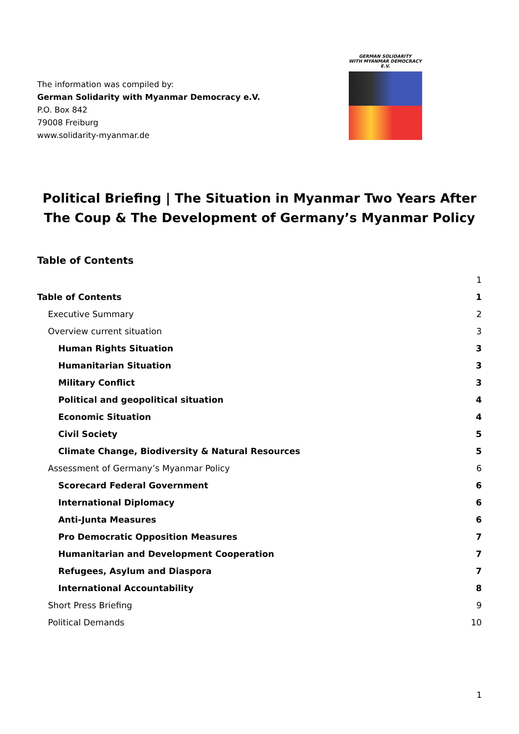The information was compiled by:
German Solidarity with Myanmar Democracy e.V.
P.O. Box 842
79008 Freiburg
www.solidarity-myanmar.de
GERMAN SOLIDARITY
WITH MYANMAR DEMOCRACY E.V.
Political Briefing | The Situation in Myanmar Two Years After The Coup & The Development of Germany’s Myanmar Policy
Table of Contents
1
Table of Contents 1
Executive Summary 2
Overview current situation 3
Human Rights Situation 3
Humanitarian Situation 3
Military Conflict 3
Political and geopolitical situation 4
Economic Situation 4
Civil Society 5
Climate Change, Biodiversity & Natural Resources 5
Assessment of Germany’s Myanmar Policy 6
Scorecard Federal Government 6
International Diplomacy 6
Anti-Junta Measures 6
Pro Democratic Opposition Measures 7
Humanitarian and Development Cooperation 7
Refugees, Asylum and Diaspora 7
International Accountability 8
Short Press Briefing 9
Political Demands 10
1